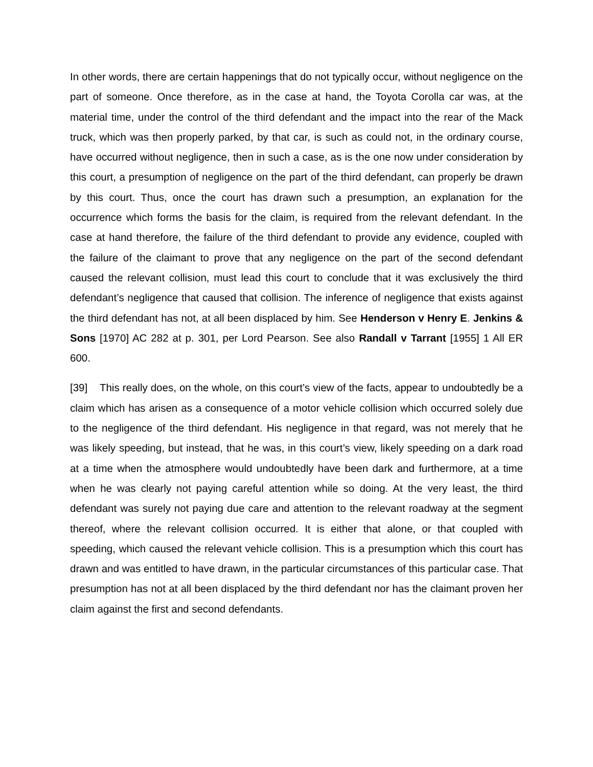In other words, there are certain happenings that do not typically occur, without negligence on the part of someone. Once therefore, as in the case at hand, the Toyota Corolla car was, at the material time, under the control of the third defendant and the impact into the rear of the Mack truck, which was then properly parked, by that car, is such as could not, in the ordinary course, have occurred without negligence, then in such a case, as is the one now under consideration by this court, a presumption of negligence on the part of the third defendant, can properly be drawn by this court. Thus, once the court has drawn such a presumption, an explanation for the occurrence which forms the basis for the claim, is required from the relevant defendant. In the case at hand therefore, the failure of the third defendant to provide any evidence, coupled with the failure of the claimant to prove that any negligence on the part of the second defendant caused the relevant collision, must lead this court to conclude that it was exclusively the third defendant’s negligence that caused that collision. The inference of negligence that exists against the third defendant has not, at all been displaced by him. See Henderson v Henry E. Jenkins & Sons [1970] AC 282 at p. 301, per Lord Pearson. See also Randall v Tarrant [1955] 1 All ER 600.
[39] This really does, on the whole, on this court’s view of the facts, appear to undoubtedly be a claim which has arisen as a consequence of a motor vehicle collision which occurred solely due to the negligence of the third defendant. His negligence in that regard, was not merely that he was likely speeding, but instead, that he was, in this court’s view, likely speeding on a dark road at a time when the atmosphere would undoubtedly have been dark and furthermore, at a time when he was clearly not paying careful attention while so doing. At the very least, the third defendant was surely not paying due care and attention to the relevant roadway at the segment thereof, where the relevant collision occurred. It is either that alone, or that coupled with speeding, which caused the relevant vehicle collision. This is a presumption which this court has drawn and was entitled to have drawn, in the particular circumstances of this particular case. That presumption has not at all been displaced by the third defendant nor has the claimant proven her claim against the first and second defendants.